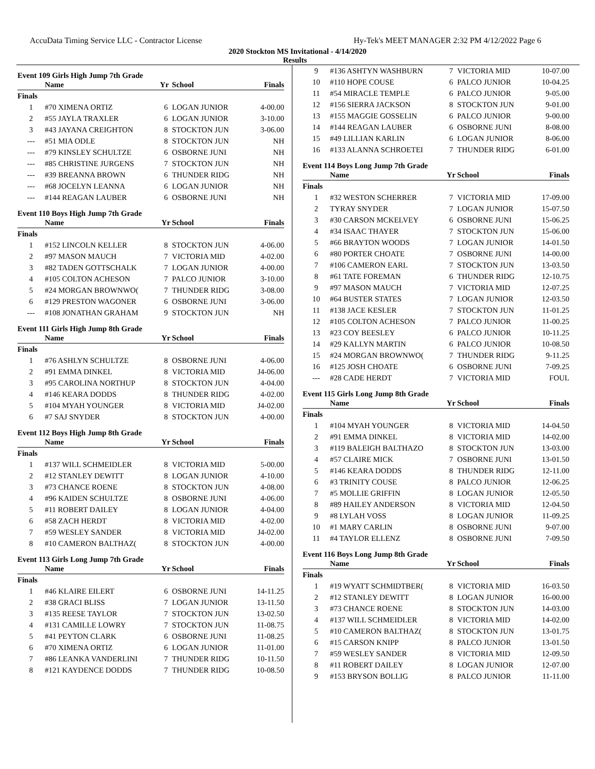AccuData Timing Service LLC - Contractor License Hy-Tek's MEET MANAGER 2:32 PM 4/12/2022 Page 6
2020 Stockton MS Invitational - 4/14/2020
Results
Event 109 Girls High Jump 7th Grade
| | Name | Yr | School | Finals |
| --- | --- | --- | --- | --- |
| Finals | | | | |
| 1 | #70 XIMENA ORTIZ | 6 | LOGAN JUNIOR | 4-00.00 |
| 2 | #55 JAYLA TRAXLER | 6 | LOGAN JUNIOR | 3-10.00 |
| 3 | #43 JAYANA CREIGHTON | 8 | STOCKTON JUN | 3-06.00 |
| --- | #51 MIA ODLE | 8 | STOCKTON JUN | NH |
| --- | #79 KINSLEY SCHULTZE | 6 | OSBORNE JUNI | NH |
| --- | #85 CHRISTINE JURGENS | 7 | STOCKTON JUN | NH |
| --- | #39 BREANNA BROWN | 6 | THUNDER RIDG | NH |
| --- | #68 JOCELYN LEANNA | 6 | LOGAN JUNIOR | NH |
| --- | #144 REAGAN LAUBER | 6 | OSBORNE JUNI | NH |
Event 110 Boys High Jump 7th Grade
| | Name | Yr | School | Finals |
| --- | --- | --- | --- | --- |
| Finals | | | | |
| 1 | #152 LINCOLN KELLER | 8 | STOCKTON JUN | 4-06.00 |
| 2 | #97 MASON MAUCH | 7 | VICTORIA MID | 4-02.00 |
| 3 | #82 TADEN GOTTSCHALK | 7 | LOGAN JUNIOR | 4-00.00 |
| 4 | #105 COLTON ACHESON | 7 | PALCO JUNIOR | 3-10.00 |
| 5 | #24 MORGAN BROWNWO( | 7 | THUNDER RIDG | 3-08.00 |
| 6 | #129 PRESTON WAGONER | 6 | OSBORNE JUNI | 3-06.00 |
| --- | #108 JONATHAN GRAHAM | 9 | STOCKTON JUN | NH |
Event 111 Girls High Jump 8th Grade
| | Name | Yr | School | Finals |
| --- | --- | --- | --- | --- |
| Finals | | | | |
| 1 | #76 ASHLYN SCHULTZE | 8 | OSBORNE JUNI | 4-06.00 |
| 2 | #91 EMMA DINKEL | 8 | VICTORIA MID | J4-06.00 |
| 3 | #95 CAROLINA NORTHUP | 8 | STOCKTON JUN | 4-04.00 |
| 4 | #146 KEARA DODDS | 8 | THUNDER RIDG | 4-02.00 |
| 5 | #104 MYAH YOUNGER | 8 | VICTORIA MID | J4-02.00 |
| 6 | #7 SAJ SNYDER | 8 | STOCKTON JUN | 4-00.00 |
Event 112 Boys High Jump 8th Grade
| | Name | Yr | School | Finals |
| --- | --- | --- | --- | --- |
| Finals | | | | |
| 1 | #137 WILL SCHMEIDLER | 8 | VICTORIA MID | 5-00.00 |
| 2 | #12 STANLEY DEWITT | 8 | LOGAN JUNIOR | 4-10.00 |
| 3 | #73 CHANCE ROENE | 8 | STOCKTON JUN | 4-08.00 |
| 4 | #96 KAIDEN SCHULTZE | 8 | OSBORNE JUNI | 4-06.00 |
| 5 | #11 ROBERT DAILEY | 8 | LOGAN JUNIOR | 4-04.00 |
| 6 | #58 ZACH HERDT | 8 | VICTORIA MID | 4-02.00 |
| 7 | #59 WESLEY SANDER | 8 | VICTORIA MID | J4-02.00 |
| 8 | #10 CAMERON BALTHAZ( | 8 | STOCKTON JUN | 4-00.00 |
Event 113 Girls Long Jump 7th Grade
| | Name | Yr | School | Finals |
| --- | --- | --- | --- | --- |
| Finals | | | | |
| 1 | #46 KLAIRE EILERT | 6 | OSBORNE JUNI | 14-11.25 |
| 2 | #38 GRACI BLISS | 7 | LOGAN JUNIOR | 13-11.50 |
| 3 | #135 REESE TAYLOR | 7 | STOCKTON JUN | 13-02.50 |
| 4 | #131 CAMILLE LOWRY | 7 | STOCKTON JUN | 11-08.75 |
| 5 | #41 PEYTON CLARK | 6 | OSBORNE JUNI | 11-08.25 |
| 6 | #70 XIMENA ORTIZ | 6 | LOGAN JUNIOR | 11-01.00 |
| 7 | #86 LEANKA VANDERLINI | 7 | THUNDER RIDG | 10-11.50 |
| 8 | #121 KAYDENCE DODDS | 7 | THUNDER RIDG | 10-08.50 |
| 9 | #136 ASHTYN WASHBURN | 7 | VICTORIA MID | 10-07.00 |
| 10 | #110 HOPE COUSE | 6 | PALCO JUNIOR | 10-04.25 |
| 11 | #54 MIRACLE TEMPLE | 6 | PALCO JUNIOR | 9-05.00 |
| 12 | #156 SIERRA JACKSON | 8 | STOCKTON JUN | 9-01.00 |
| 13 | #155 MAGGIE GOSSELIN | 6 | PALCO JUNIOR | 9-00.00 |
| 14 | #144 REAGAN LAUBER | 6 | OSBORNE JUNI | 8-08.00 |
| 15 | #49 LILLIAN KARLIN | 6 | LOGAN JUNIOR | 8-06.00 |
| 16 | #133 ALANNA SCHROETEI | 7 | THUNDER RIDG | 6-01.00 |
Event 114 Boys Long Jump 7th Grade
| | Name | Yr | School | Finals |
| --- | --- | --- | --- | --- |
| Finals | | | | |
| 1 | #32 WESTON SCHERRER | 7 | VICTORIA MID | 17-09.00 |
| 2 | TYRAY SNYDER | 7 | LOGAN JUNIOR | 15-07.50 |
| 3 | #30 CARSON MCKELVEY | 6 | OSBORNE JUNI | 15-06.25 |
| 4 | #34 ISAAC THAYER | 7 | STOCKTON JUN | 15-06.00 |
| 5 | #66 BRAYTON WOODS | 7 | LOGAN JUNIOR | 14-01.50 |
| 6 | #80 PORTER CHOATE | 7 | OSBORNE JUNI | 14-00.00 |
| 7 | #106 CAMERON EARL | 7 | STOCKTON JUN | 13-03.50 |
| 8 | #61 TATE FOREMAN | 6 | THUNDER RIDG | 12-10.75 |
| 9 | #97 MASON MAUCH | 7 | VICTORIA MID | 12-07.25 |
| 10 | #64 BUSTER STATES | 7 | LOGAN JUNIOR | 12-03.50 |
| 11 | #138 JACE KESLER | 7 | STOCKTON JUN | 11-01.25 |
| 12 | #105 COLTON ACHESON | 7 | PALCO JUNIOR | 11-00.25 |
| 13 | #23 COY BEESLEY | 6 | PALCO JUNIOR | 10-11.25 |
| 14 | #29 KALLYN MARTIN | 6 | PALCO JUNIOR | 10-08.50 |
| 15 | #24 MORGAN BROWNWO( | 7 | THUNDER RIDG | 9-11.25 |
| 16 | #125 JOSH CHOATE | 6 | OSBORNE JUNI | 7-09.25 |
| --- | #28 CADE HERDT | 7 | VICTORIA MID | FOUL |
Event 115 Girls Long Jump 8th Grade
| | Name | Yr | School | Finals |
| --- | --- | --- | --- | --- |
| Finals | | | | |
| 1 | #104 MYAH YOUNGER | 8 | VICTORIA MID | 14-04.50 |
| 2 | #91 EMMA DINKEL | 8 | VICTORIA MID | 14-02.00 |
| 3 | #119 BALEIGH BALTHAZO | 8 | STOCKTON JUN | 13-03.00 |
| 4 | #57 CLAIRE MICK | 7 | OSBORNE JUNI | 13-01.50 |
| 5 | #146 KEARA DODDS | 8 | THUNDER RIDG | 12-11.00 |
| 6 | #3 TRINITY COUSE | 8 | PALCO JUNIOR | 12-06.25 |
| 7 | #5 MOLLIE GRIFFIN | 8 | LOGAN JUNIOR | 12-05.50 |
| 8 | #89 HAILEY ANDERSON | 8 | VICTORIA MID | 12-04.50 |
| 9 | #8 LYLAH VOSS | 8 | LOGAN JUNIOR | 11-09.25 |
| 10 | #1 MARY CARLIN | 8 | OSBORNE JUNI | 9-07.00 |
| 11 | #4 TAYLOR ELLENZ | 8 | OSBORNE JUNI | 7-09.50 |
Event 116 Boys Long Jump 8th Grade
| | Name | Yr | School | Finals |
| --- | --- | --- | --- | --- |
| Finals | | | | |
| 1 | #19 WYATT SCHMIDTBER( | 8 | VICTORIA MID | 16-03.50 |
| 2 | #12 STANLEY DEWITT | 8 | LOGAN JUNIOR | 16-00.00 |
| 3 | #73 CHANCE ROENE | 8 | STOCKTON JUN | 14-03.00 |
| 4 | #137 WILL SCHMEIDLER | 8 | VICTORIA MID | 14-02.00 |
| 5 | #10 CAMERON BALTHAZ( | 8 | STOCKTON JUN | 13-01.75 |
| 6 | #15 CARSON KNIPP | 8 | PALCO JUNIOR | 13-01.50 |
| 7 | #59 WESLEY SANDER | 8 | VICTORIA MID | 12-09.50 |
| 8 | #11 ROBERT DAILEY | 8 | LOGAN JUNIOR | 12-07.00 |
| 9 | #153 BRYSON BOLLIG | 8 | PALCO JUNIOR | 11-11.00 |